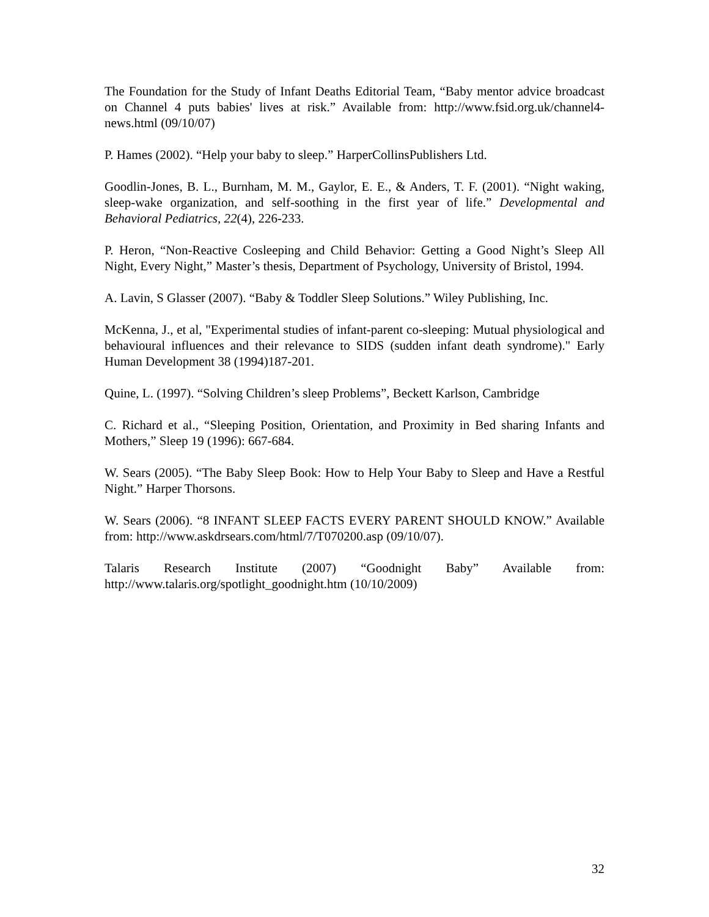The Foundation for the Study of Infant Deaths Editorial Team, “Baby mentor advice broadcast on Channel 4 puts babies' lives at risk.” Available from: http://www.fsid.org.uk/channel4-news.html (09/10/07)
P. Hames (2002). “Help your baby to sleep.” HarperCollinsPublishers Ltd.
Goodlin-Jones, B. L., Burnham, M. M., Gaylor, E. E., & Anders, T. F. (2001). “Night waking, sleep-wake organization, and self-soothing in the first year of life.” Developmental and Behavioral Pediatrics, 22(4), 226-233.
P. Heron, “Non-Reactive Cosleeping and Child Behavior: Getting a Good Night’s Sleep All Night, Every Night,” Master’s thesis, Department of Psychology, University of Bristol, 1994.
A. Lavin, S Glasser (2007). “Baby & Toddler Sleep Solutions.” Wiley Publishing, Inc.
McKenna, J., et al, "Experimental studies of infant-parent co-sleeping: Mutual physiological and behavioural influences and their relevance to SIDS (sudden infant death syndrome)." Early Human Development 38 (1994)187-201.
Quine, L. (1997). “Solving Children’s sleep Problems”, Beckett Karlson, Cambridge
C. Richard et al., “Sleeping Position, Orientation, and Proximity in Bed sharing Infants and Mothers,” Sleep 19 (1996): 667-684.
W. Sears (2005). “The Baby Sleep Book: How to Help Your Baby to Sleep and Have a Restful Night.” Harper Thorsons.
W. Sears (2006). “8 INFANT SLEEP FACTS EVERY PARENT SHOULD KNOW.” Available from: http://www.askdrsears.com/html/7/T070200.asp (09/10/07).
Talaris Research Institute (2007) “Goodnight Baby” Available from: http://www.talaris.org/spotlight_goodnight.htm (10/10/2009)
32